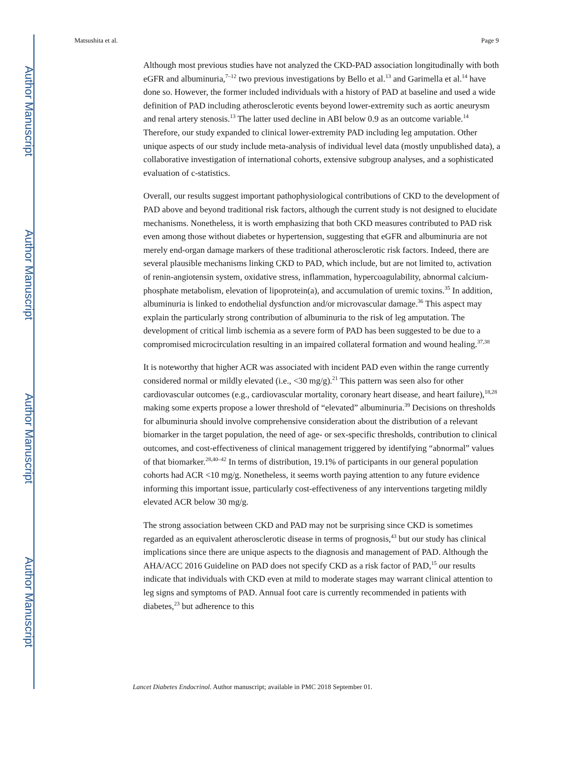Author Manuscript
Author Manuscript
Author Manuscript
Author Manuscript
Matsushita et al. Page 9
Although most previous studies have not analyzed the CKD-PAD association longitudinally with both eGFR and albuminuria,<sup>7–12</sup> two previous investigations by Bello et al.<sup>13</sup> and Garimella et al.<sup>14</sup> have done so. However, the former included individuals with a history of PAD at baseline and used a wide definition of PAD including atherosclerotic events beyond lower-extremity such as aortic aneurysm and renal artery stenosis.<sup>13</sup> The latter used decline in ABI below 0.9 as an outcome variable.<sup>14</sup> Therefore, our study expanded to clinical lower-extremity PAD including leg amputation. Other unique aspects of our study include meta-analysis of individual level data (mostly unpublished data), a collaborative investigation of international cohorts, extensive subgroup analyses, and a sophisticated evaluation of c-statistics.
Overall, our results suggest important pathophysiological contributions of CKD to the development of PAD above and beyond traditional risk factors, although the current study is not designed to elucidate mechanisms. Nonetheless, it is worth emphasizing that both CKD measures contributed to PAD risk even among those without diabetes or hypertension, suggesting that eGFR and albuminuria are not merely end-organ damage markers of these traditional atherosclerotic risk factors. Indeed, there are several plausible mechanisms linking CKD to PAD, which include, but are not limited to, activation of renin-angiotensin system, oxidative stress, inflammation, hypercoagulability, abnormal calcium-phosphate metabolism, elevation of lipoprotein(a), and accumulation of uremic toxins.<sup>35</sup> In addition, albuminuria is linked to endothelial dysfunction and/or microvascular damage.<sup>36</sup> This aspect may explain the particularly strong contribution of albuminuria to the risk of leg amputation. The development of critical limb ischemia as a severe form of PAD has been suggested to be due to a compromised microcirculation resulting in an impaired collateral formation and wound healing.<sup>37,38</sup>
It is noteworthy that higher ACR was associated with incident PAD even within the range currently considered normal or mildly elevated (i.e., <30 mg/g).<sup>21</sup> This pattern was seen also for other cardiovascular outcomes (e.g., cardiovascular mortality, coronary heart disease, and heart failure),<sup>18,28</sup> making some experts propose a lower threshold of “elevated” albuminuria.<sup>39</sup> Decisions on thresholds for albuminuria should involve comprehensive consideration about the distribution of a relevant biomarker in the target population, the need of age- or sex-specific thresholds, contribution to clinical outcomes, and cost-effectiveness of clinical management triggered by identifying “abnormal” values of that biomarker.<sup>28,40–42</sup> In terms of distribution, 19.1% of participants in our general population cohorts had ACR <10 mg/g. Nonetheless, it seems worth paying attention to any future evidence informing this important issue, particularly cost-effectiveness of any interventions targeting mildly elevated ACR below 30 mg/g.
The strong association between CKD and PAD may not be surprising since CKD is sometimes regarded as an equivalent atherosclerotic disease in terms of prognosis,<sup>43</sup> but our study has clinical implications since there are unique aspects to the diagnosis and management of PAD. Although the AHA/ACC 2016 Guideline on PAD does not specify CKD as a risk factor of PAD,<sup>15</sup> our results indicate that individuals with CKD even at mild to moderate stages may warrant clinical attention to leg signs and symptoms of PAD. Annual foot care is currently recommended in patients with diabetes,<sup>23</sup> but adherence to this
Lancet Diabetes Endocrinol. Author manuscript; available in PMC 2018 September 01.